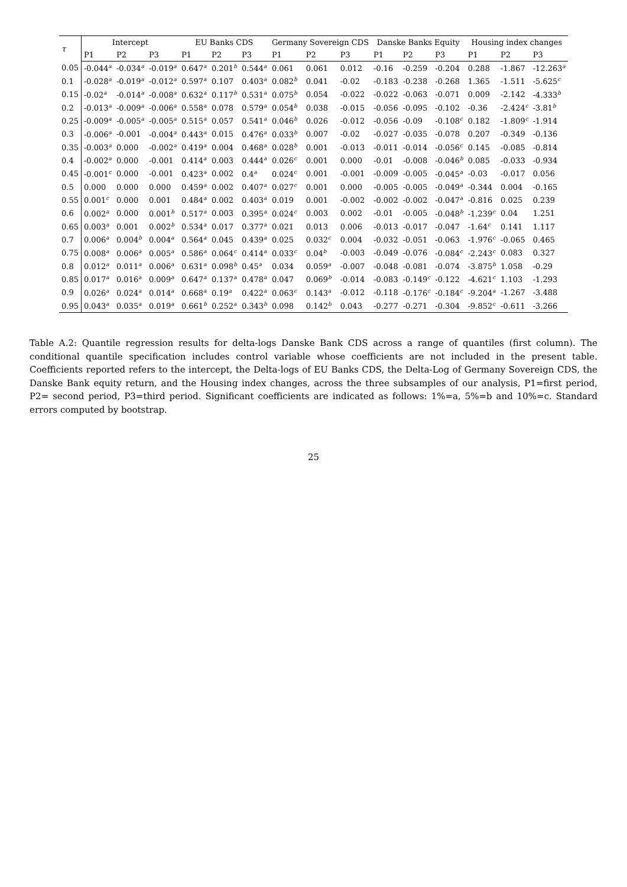| τ | Intercept | | | EU Banks CDS | | | Germany Sovereign CDS | | | Danske Banks Equity | | | Housing index changes | | |
| --- | --- | --- | --- | --- | --- | --- | --- | --- | --- | --- | --- | --- | --- | --- | --- |
| | P1 | P2 | P3 | P1 | P2 | P3 | P1 | P2 | P3 | P1 | P2 | P3 | P1 | P2 | P3 |
| 0.05 | -0.044<sup>a</sup> | -0.034<sup>a</sup> | -0.019<sup>a</sup> | 0.647<sup>a</sup> | 0.201<sup>b</sup> | 0.544<sup>a</sup> | 0.061 | 0.061 | 0.012 | -0.16 | -0.259 | -0.204 | 0.288 | -1.867 | -12.263<sup>a</sup> |
| 0.1 | -0.028<sup>a</sup> | -0.019<sup>a</sup> | -0.012<sup>a</sup> | 0.597<sup>a</sup> | 0.107 | 0.403<sup>a</sup> | 0.082<sup>b</sup> | 0.041 | -0.02 | -0.183 | -0.238 | -0.268 | 1.365 | -1.511 | -5.625<sup>c</sup> |
| 0.15 | -0.02<sup>a</sup> | -0.014<sup>a</sup> | -0.008<sup>a</sup> | 0.632<sup>a</sup> | 0.117<sup>b</sup> | 0.531<sup>a</sup> | 0.075<sup>b</sup> | 0.054 | -0.022 | -0.022 | -0.063 | -0.071 | 0.009 | -2.142 | -4.333<sup>b</sup> |
| 0.2 | -0.013<sup>a</sup> | -0.009<sup>a</sup> | -0.006<sup>a</sup> | 0.558<sup>a</sup> | 0.078 | 0.579<sup>a</sup> | 0.054<sup>b</sup> | 0.038 | -0.015 | -0.056 | -0.095 | -0.102 | -0.36 | -2.424<sup>c</sup> | -3.81<sup>b</sup> |
| 0.25 | -0.009<sup>a</sup> | -0.005<sup>a</sup> | -0.005<sup>a</sup> | 0.515<sup>a</sup> | 0.057 | 0.541<sup>a</sup> | 0.046<sup>b</sup> | 0.026 | -0.012 | -0.056 | -0.09 | -0.108<sup>c</sup> | 0.182 | -1.809<sup>c</sup> | -1.914 |
| 0.3 | -0.006<sup>a</sup> | -0.001 | -0.004<sup>a</sup> | 0.443<sup>a</sup> | 0.015 | 0.476<sup>a</sup> | 0.033<sup>b</sup> | 0.007 | -0.02 | -0.027 | -0.035 | -0.078 | 0.207 | -0.349 | -0.136 |
| 0.35 | -0.003<sup>a</sup> | 0.000 | -0.002<sup>a</sup> | 0.419<sup>a</sup> | 0.004 | 0.468<sup>a</sup> | 0.028<sup>b</sup> | 0.001 | -0.013 | -0.011 | -0.014 | -0.056<sup>c</sup> | 0.145 | -0.085 | -0.814 |
| 0.4 | -0.002<sup>a</sup> | 0.000 | -0.001 | 0.414<sup>a</sup> | 0.003 | 0.444<sup>a</sup> | 0.026<sup>c</sup> | 0.001 | 0.000 | -0.01 | -0.008 | -0.046<sup>b</sup> | 0.085 | -0.033 | -0.934 |
| 0.45 | -0.001<sup>c</sup> | 0.000 | -0.001 | 0.423<sup>a</sup> | 0.002 | 0.4<sup>a</sup> | 0.024<sup>c</sup> | 0.001 | -0.001 | -0.009 | -0.005 | -0.045<sup>a</sup> | -0.03 | -0.017 | 0.056 |
| 0.5 | 0.000 | 0.000 | 0.000 | 0.459<sup>a</sup> | 0.002 | 0.407<sup>a</sup> | 0.027<sup>c</sup> | 0.001 | 0.000 | -0.005 | -0.005 | -0.049<sup>a</sup> | -0.344 | 0.004 | -0.165 |
| 0.55 | 0.001<sup>c</sup> | 0.000 | 0.001 | 0.484<sup>a</sup> | 0.002 | 0.403<sup>a</sup> | 0.019 | 0.001 | -0.002 | -0.002 | -0.002 | -0.047<sup>a</sup> | -0.816 | 0.025 | 0.239 |
| 0.6 | 0.002<sup>a</sup> | 0.000 | 0.001<sup>b</sup> | 0.517<sup>a</sup> | 0.003 | 0.395<sup>a</sup> | 0.024<sup>c</sup> | 0.003 | 0.002 | -0.01 | -0.005 | -0.048<sup>b</sup> | -1.239<sup>c</sup> | 0.04 | 1.251 |
| 0.65 | 0.003<sup>a</sup> | 0.001 | 0.002<sup>b</sup> | 0.534<sup>a</sup> | 0.017 | 0.377<sup>a</sup> | 0.021 | 0.013 | 0.006 | -0.013 | -0.017 | -0.047 | -1.64<sup>c</sup> | 0.141 | 1.117 |
| 0.7 | 0.006<sup>a</sup> | 0.004<sup>b</sup> | 0.004<sup>a</sup> | 0.564<sup>a</sup> | 0.045 | 0.439<sup>a</sup> | 0.025 | 0.032<sup>c</sup> | 0.004 | -0.032 | -0.051 | -0.063 | -1.976<sup>c</sup> | -0.065 | 0.465 |
| 0.75 | 0.008<sup>a</sup> | 0.006<sup>a</sup> | 0.005<sup>a</sup> | 0.586<sup>a</sup> | 0.064<sup>c</sup> | 0.414<sup>a</sup> | 0.033<sup>c</sup> | 0.04<sup>b</sup> | -0.003 | -0.049 | -0.076 | -0.084<sup>c</sup> | -2.243<sup>c</sup> | 0.083 | 0.327 |
| 0.8 | 0.012<sup>a</sup> | 0.011<sup>a</sup> | 0.006<sup>a</sup> | 0.631<sup>a</sup> | 0.098<sup>b</sup> | 0.45<sup>a</sup> | 0.034 | 0.059<sup>a</sup> | -0.007 | -0.048 | -0.081 | -0.074 | -3.875<sup>b</sup> | 1.058 | -0.29 |
| 0.85 | 0.017<sup>a</sup> | 0.016<sup>a</sup> | 0.009<sup>a</sup> | 0.647<sup>a</sup> | 0.137<sup>a</sup> | 0.478<sup>a</sup> | 0.047 | 0.069<sup>b</sup> | -0.014 | -0.083 | -0.149<sup>c</sup> | -0.122 | -4.621<sup>c</sup> | 1.103 | -1.293 |
| 0.9 | 0.026<sup>a</sup> | 0.024<sup>a</sup> | 0.014<sup>a</sup> | 0.668<sup>a</sup> | 0.19<sup>a</sup> | 0.422<sup>a</sup> | 0.063<sup>c</sup> | 0.143<sup>a</sup> | -0.012 | -0.118 | -0.176<sup>c</sup> | -0.184<sup>c</sup> | -9.204<sup>a</sup> | -1.267 | -3.488 |
| 0.95 | 0.043<sup>a</sup> | 0.035<sup>a</sup> | 0.019<sup>a</sup> | 0.661<sup>b</sup> | 0.252<sup>a</sup> | 0.343<sup>b</sup> | 0.098 | 0.142<sup>b</sup> | 0.043 | -0.277 | -0.271 | -0.304 | -9.852<sup>c</sup> | -0.611 | -3.266 |
Table A.2: Quantile regression results for delta-logs Danske Bank CDS across a range of quantiles (first column). The conditional quantile specification includes control variable whose coefficients are not included in the present table. Coefficients reported refers to the intercept, the Delta-logs of EU Banks CDS, the Delta-Log of Germany Sovereign CDS, the Danske Bank equity return, and the Housing index changes, across the three subsamples of our analysis, P1=first period, P2= second period, P3=third period. Significant coefficients are indicated as follows: 1%=a, 5%=b and 10%=c. Standard errors computed by bootstrap.
25